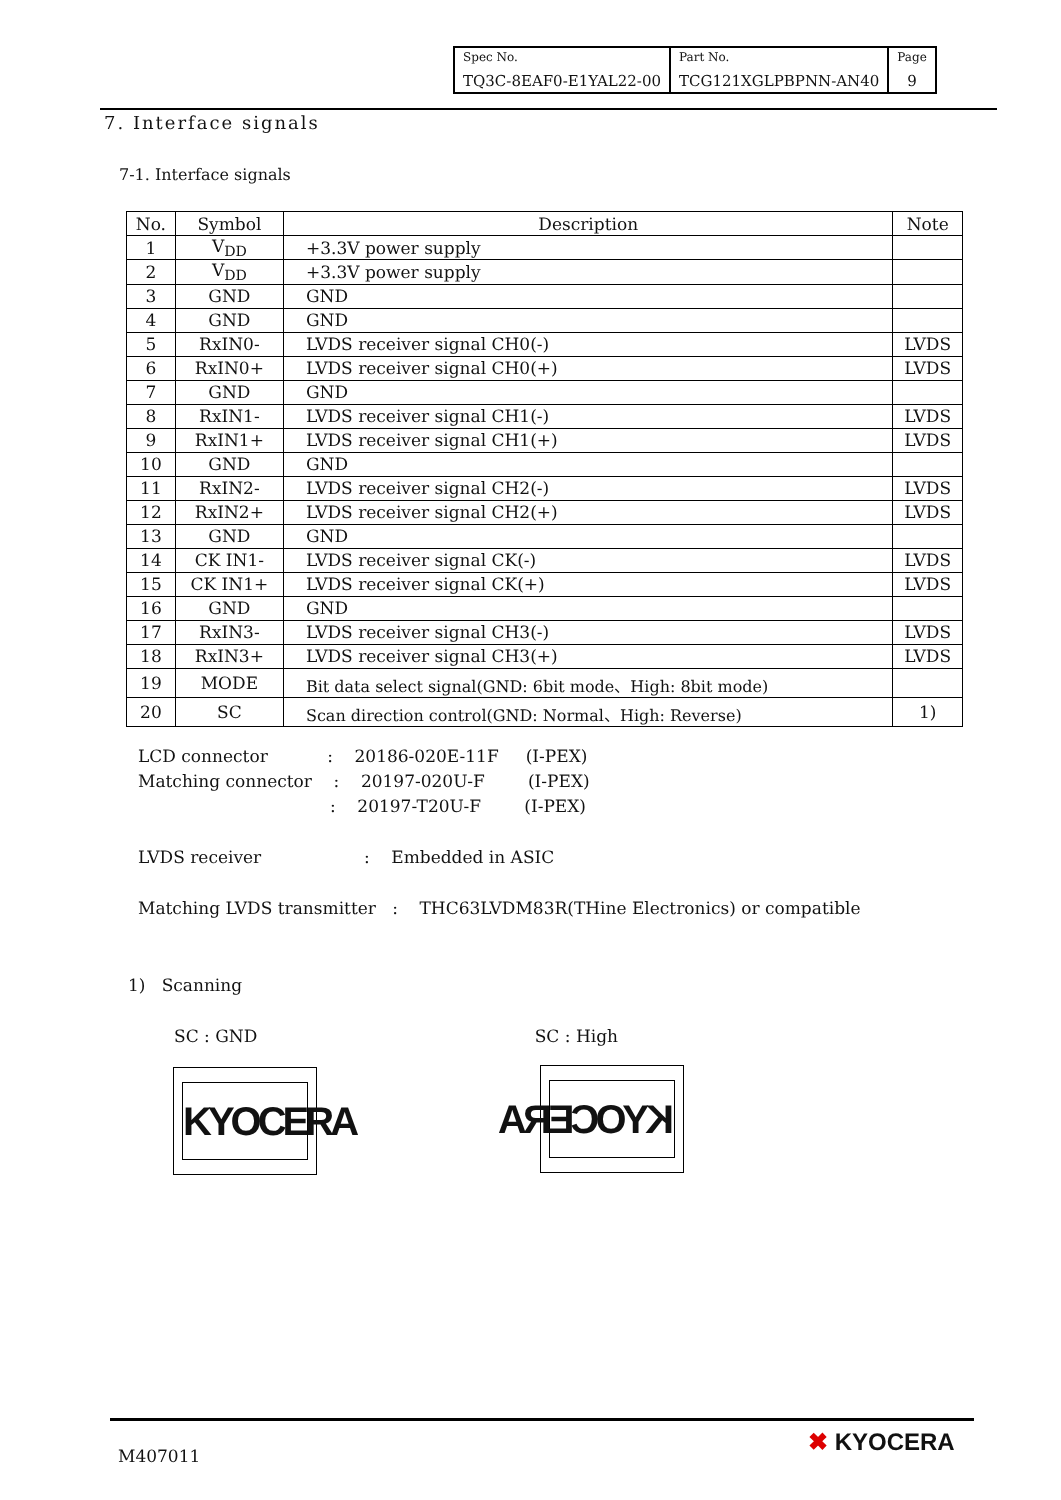| Spec No. | Part No. | Page |
| TQ3C-8EAF0-E1YAL22-00 | TCG121XGLPBPNN-AN40 | 9 |
7. Interface signals
7-1. Interface signals
| No. | Symbol | Description | Note |
| --- | --- | --- | --- |
| 1 | V<sub>DD</sub> | +3.3V power supply | |
| 2 | V<sub>DD</sub> | +3.3V power supply | |
| 3 | GND | GND | |
| 4 | GND | GND | |
| 5 | RxIN0- | LVDS receiver signal CH0(-) | LVDS |
| 6 | RxIN0+ | LVDS receiver signal CH0(+) | LVDS |
| 7 | GND | GND | |
| 8 | RxIN1- | LVDS receiver signal CH1(-) | LVDS |
| 9 | RxIN1+ | LVDS receiver signal CH1(+) | LVDS |
| 10 | GND | GND | |
| 11 | RxIN2- | LVDS receiver signal CH2(-) | LVDS |
| 12 | RxIN2+ | LVDS receiver signal CH2(+) | LVDS |
| 13 | GND | GND | |
| 14 | CK IN1- | LVDS receiver signal CK(-) | LVDS |
| 15 | CK IN1+ | LVDS receiver signal CK(+) | LVDS |
| 16 | GND | GND | |
| 17 | RxIN3- | LVDS receiver signal CH3(-) | LVDS |
| 18 | RxIN3+ | LVDS receiver signal CH3(+) | LVDS |
| 19 | MODE | Bit data select signal(GND: 6bit mode、High: 8bit mode) | |
| 20 | SC | Scan direction control(GND: Normal、High: Reverse) | 1) |
LCD connector : 20186-020E-11F (I-PEX)
Matching connector : 20197-020U-F (I-PEX)
: 20197-T20U-F (I-PEX)
LVDS receiver : Embedded in ASIC
Matching LVDS transmitter : THC63LVDM83R(THine Electronics) or compatible
1) Scanning
SC : GND SC : High
KYOCERA KYOCERA
M407011 ✖ KYOCERA